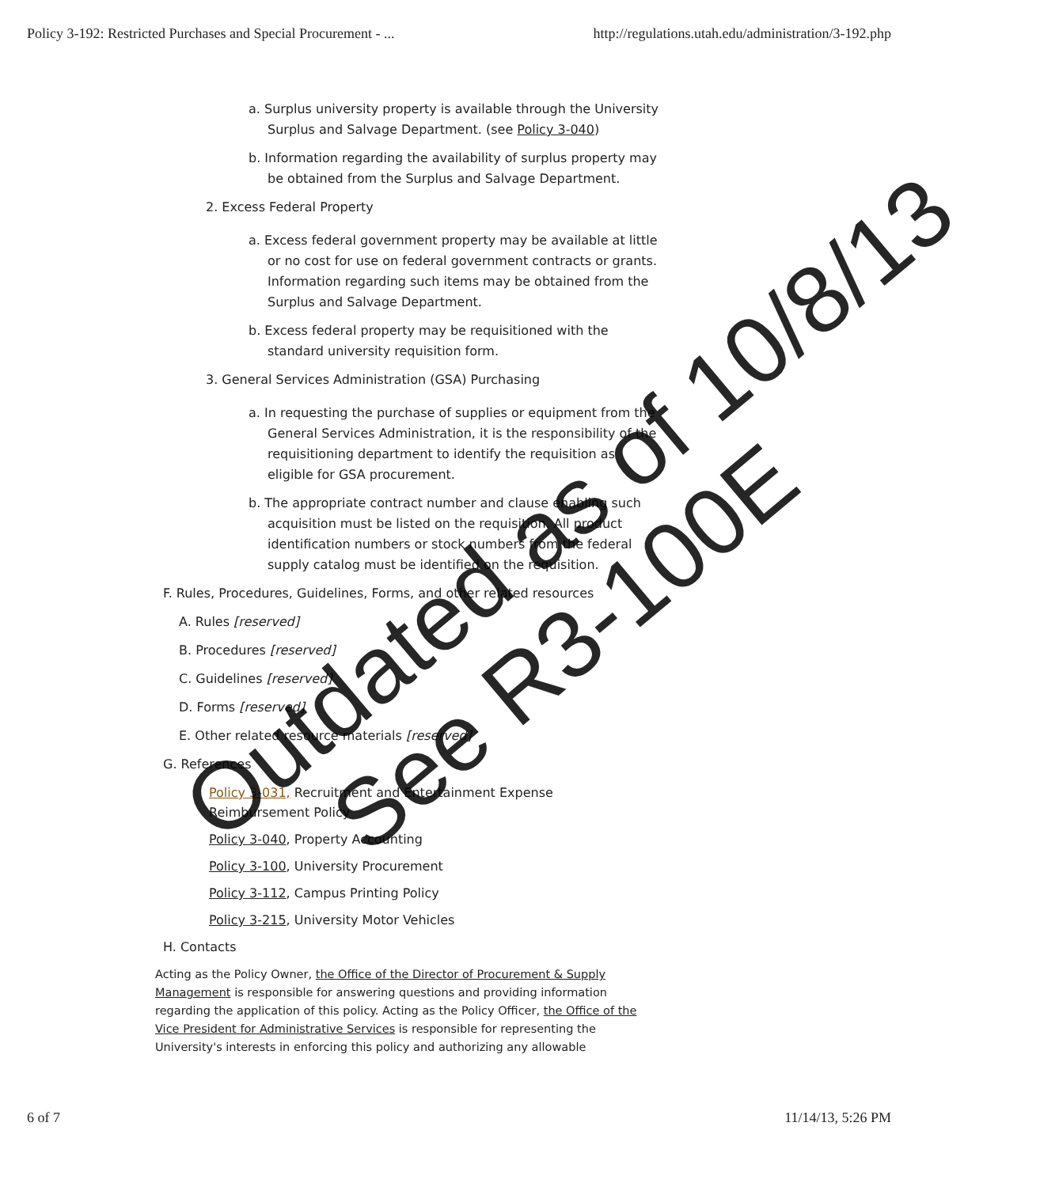Policy 3-192: Restricted Purchases and Special Procurement - ... http://regulations.utah.edu/administration/3-192.php
a. Surplus university property is available through the University Surplus and Salvage Department. (see Policy 3-040)
b. Information regarding the availability of surplus property may be obtained from the Surplus and Salvage Department.
2. Excess Federal Property
a. Excess federal government property may be available at little or no cost for use on federal government contracts or grants. Information regarding such items may be obtained from the Surplus and Salvage Department.
b. Excess federal property may be requisitioned with the standard university requisition form.
3. General Services Administration (GSA) Purchasing
a. In requesting the purchase of supplies or equipment from the General Services Administration, it is the responsibility of the requisitioning department to identify the requisition as eligible for GSA procurement.
b. The appropriate contract number and clause enabling such acquisition must be listed on the requisition. All product identification numbers or stock numbers from the federal supply catalog must be identified on the requisition.
F. Rules, Procedures, Guidelines, Forms, and other related resources
A. Rules [reserved]
B. Procedures [reserved]
C. Guidelines [reserved]
D. Forms [reserved]
E. Other related resource materials [reserved]
G. References
Policy 3-031, Recruitment and Entertainment Expense Reimbursement Policy
Policy 3-040, Property Accounting
Policy 3-100, University Procurement
Policy 3-112, Campus Printing Policy
Policy 3-215, University Motor Vehicles
H. Contacts
Acting as the Policy Owner, the Office of the Director of Procurement & Supply Management is responsible for answering questions and providing information regarding the application of this policy. Acting as the Policy Officer, the Office of the Vice President for Administrative Services is responsible for representing the University's interests in enforcing this policy and authorizing any allowable
6 of 7 11/14/13, 5:26 PM
Outdated as of 10/8/13
See R3-100E